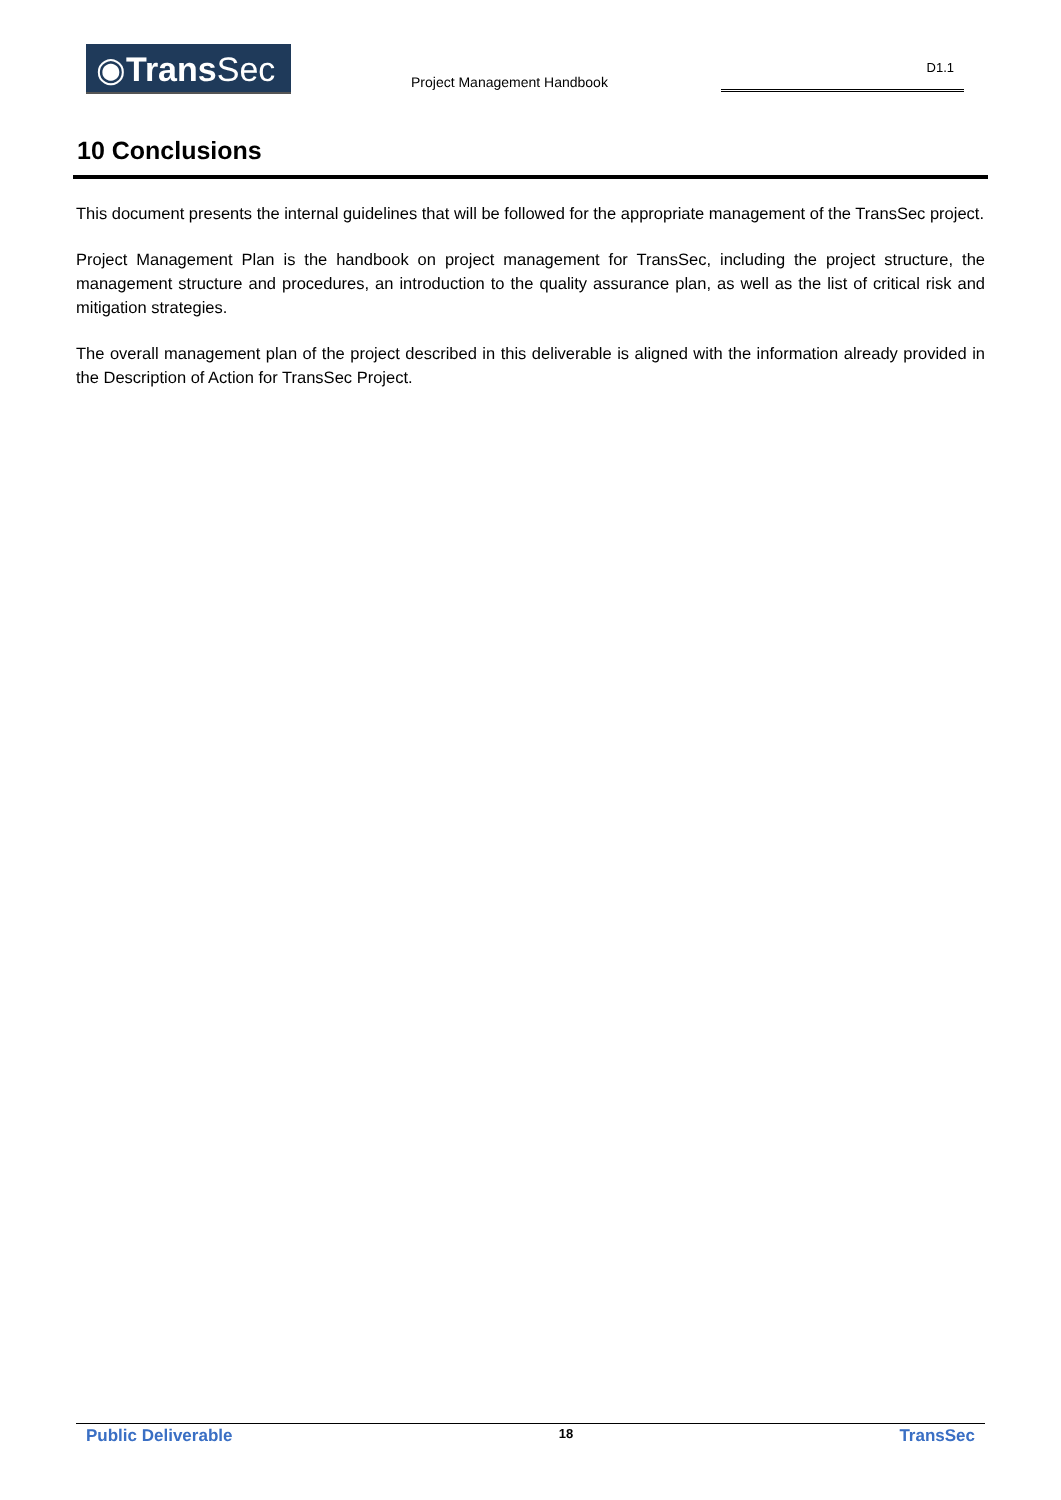◉Trans Sec
Project Management Handbook
D1.1
10 Conclusions
This document presents the internal guidelines that will be followed for the appropriate management of the TransSec project.
Project Management Plan is the handbook on project management for TransSec, including the project structure, the management structure and procedures, an introduction to the quality assurance plan, as well as the list of critical risk and mitigation strategies.
The overall management plan of the project described in this deliverable is aligned with the information already provided in the Description of Action for TransSec Project.
Public Deliverable 18 TransSec